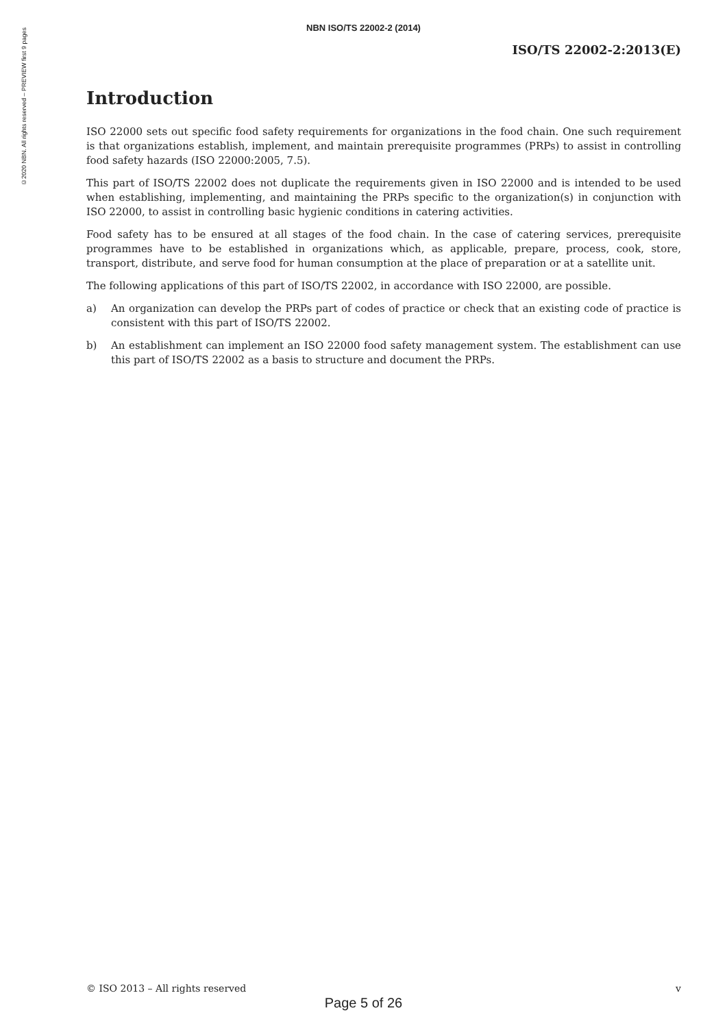©2020 NBN. All rights reserved – PREVIEW first 9 pages
NBN ISO/TS 22002-2 (2014)
ISO/TS 22002-2:2013(E)
Introduction
ISO 22000 sets out specific food safety requirements for organizations in the food chain. One such requirement is that organizations establish, implement, and maintain prerequisite programmes (PRPs) to assist in controlling food safety hazards (ISO 22000:2005, 7.5).
This part of ISO/TS 22002 does not duplicate the requirements given in ISO 22000 and is intended to be used when establishing, implementing, and maintaining the PRPs specific to the organization(s) in conjunction with ISO 22000, to assist in controlling basic hygienic conditions in catering activities.
Food safety has to be ensured at all stages of the food chain. In the case of catering services, prerequisite programmes have to be established in organizations which, as applicable, prepare, process, cook, store, transport, distribute, and serve food for human consumption at the place of preparation or at a satellite unit.
The following applications of this part of ISO/TS 22002, in accordance with ISO 22000, are possible.
a) An organization can develop the PRPs part of codes of practice or check that an existing code of practice is consistent with this part of ISO/TS 22002.
b) An establishment can implement an ISO 22000 food safety management system. The establishment can use this part of ISO/TS 22002 as a basis to structure and document the PRPs.
© ISO 2013 – All rights reserved v
Page 5 of 26